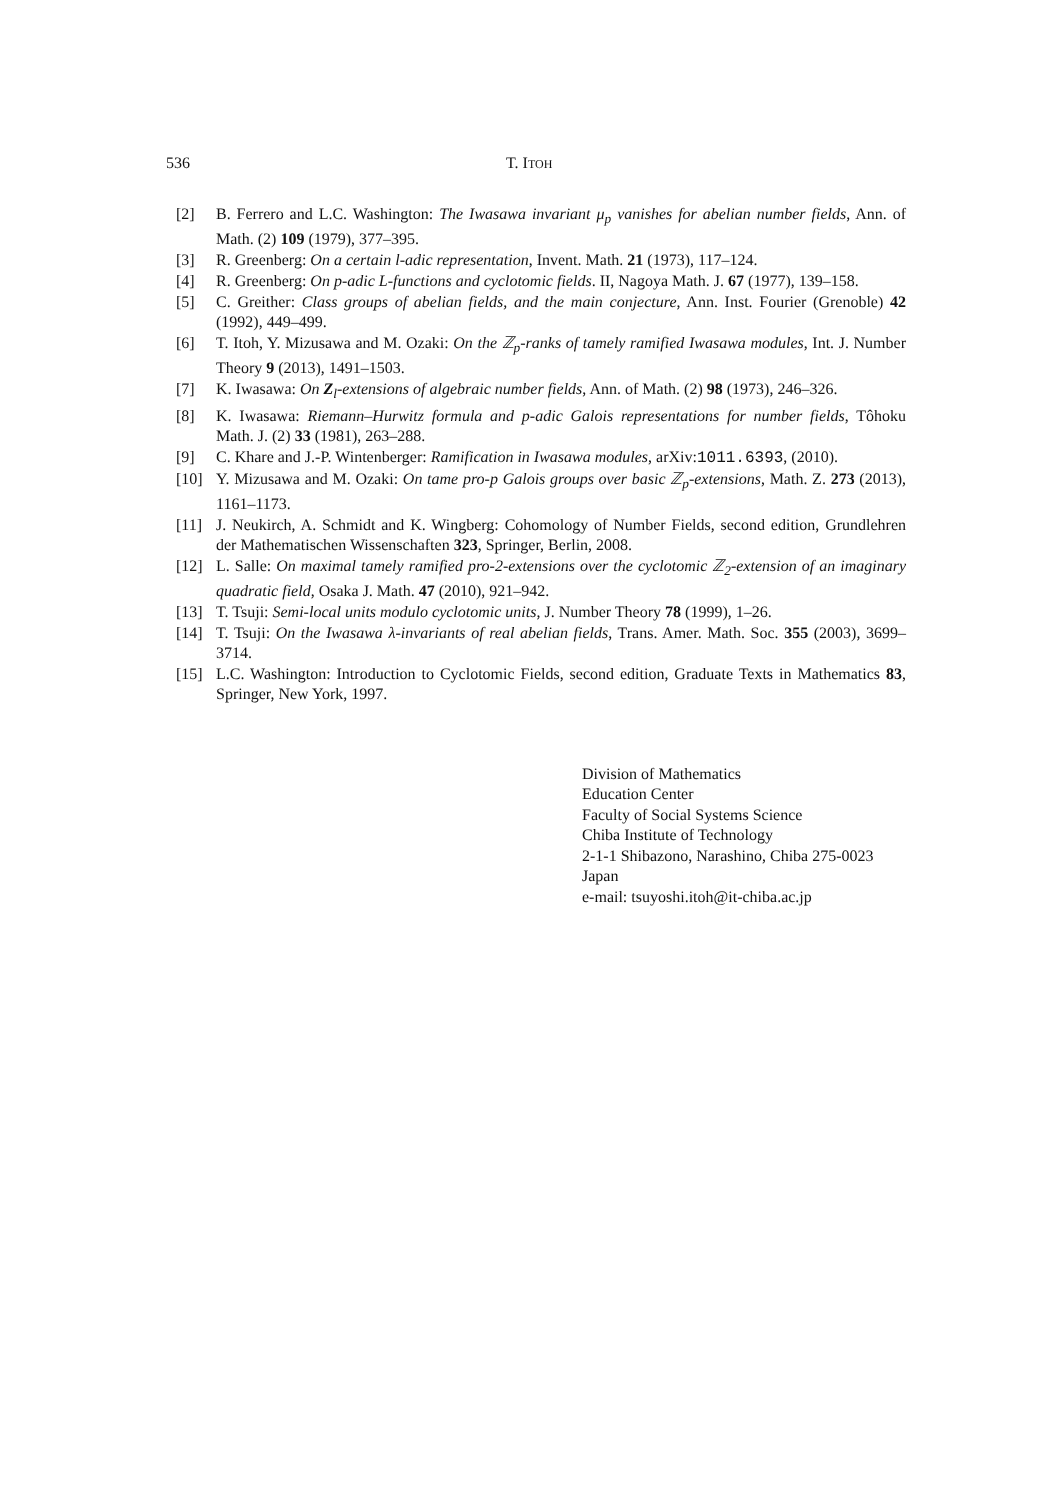536 T. ITOH
[2] B. Ferrero and L.C. Washington: The Iwasawa invariant μ<sub>p</sub> vanishes for abelian number fields, Ann. of Math. (2) 109 (1979), 377–395.
[3] R. Greenberg: On a certain l-adic representation, Invent. Math. 21 (1973), 117–124.
[4] R. Greenberg: On p-adic L-functions and cyclotomic fields. II, Nagoya Math. J. 67 (1977), 139–158.
[5] C. Greither: Class groups of abelian fields, and the main conjecture, Ann. Inst. Fourier (Grenoble) 42 (1992), 449–499.
[6] T. Itoh, Y. Mizusawa and M. Ozaki: On the ℤ<sub>p</sub>-ranks of tamely ramified Iwasawa modules, Int. J. Number Theory 9 (2013), 1491–1503.
[7] K. Iwasawa: On Z<sub>l</sub>-extensions of algebraic number fields, Ann. of Math. (2) 98 (1973), 246–326.
[8] K. Iwasawa: Riemann–Hurwitz formula and p-adic Galois representations for number fields, Tôhoku Math. J. (2) 33 (1981), 263–288.
[9] C. Khare and J.-P. Wintenberger: Ramification in Iwasawa modules, arXiv:1011.6393, (2010).
[10] Y. Mizusawa and M. Ozaki: On tame pro-p Galois groups over basic ℤ<sub>p</sub>-extensions, Math. Z. 273 (2013), 1161–1173.
[11] J. Neukirch, A. Schmidt and K. Wingberg: Cohomology of Number Fields, second edition, Grundlehren der Mathematischen Wissenschaften 323, Springer, Berlin, 2008.
[12] L. Salle: On maximal tamely ramified pro-2-extensions over the cyclotomic ℤ<sub>2</sub>-extension of an imaginary quadratic field, Osaka J. Math. 47 (2010), 921–942.
[13] T. Tsuji: Semi-local units modulo cyclotomic units, J. Number Theory 78 (1999), 1–26.
[14] T. Tsuji: On the Iwasawa λ-invariants of real abelian fields, Trans. Amer. Math. Soc. 355 (2003), 3699–3714.
[15] L.C. Washington: Introduction to Cyclotomic Fields, second edition, Graduate Texts in Mathematics 83, Springer, New York, 1997.
Division of Mathematics
Education Center
Faculty of Social Systems Science
Chiba Institute of Technology
2-1-1 Shibazono, Narashino, Chiba 275-0023
Japan
e-mail: tsuyoshi.itoh@it-chiba.ac.jp